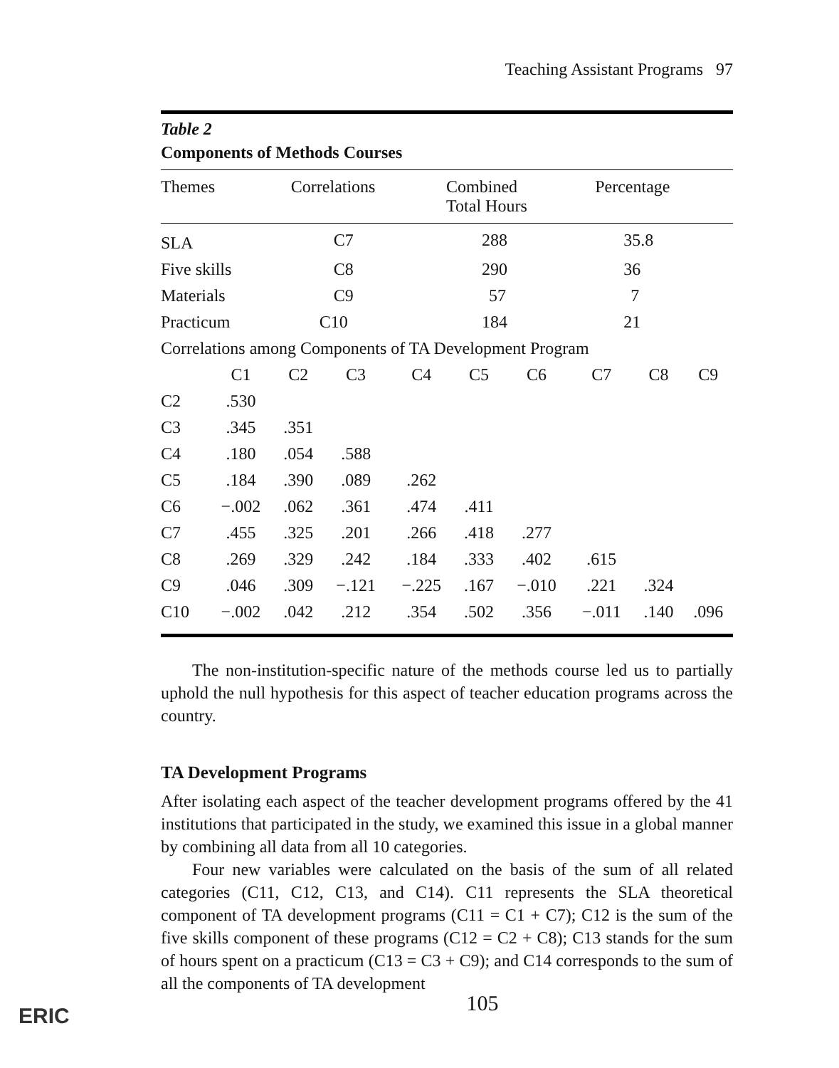Teaching Assistant Programs 97
Table 2
Components of Methods Courses
| Themes | Correlations | Combined Total Hours | Percentage |
| --- | --- | --- | --- |
| SLA | C7 | 288 | 35.8 |
| Five skills | C8 | 290 | 36 |
| Materials | C9 | 57 | 7 |
| Practicum | C10 | 184 | 21 |
| Correlations among Components of TA Development Program | | | |
| | C1 | C2 | C3 | C4 | C5 | C6 | C7 | C8 | C9 |
| C2 | .530 | | | | | | | | |
| C3 | .345 | .351 | | | | | | | |
| C4 | .180 | .054 | .588 | | | | | | |
| C5 | .184 | .390 | .089 | .262 | | | | | |
| C6 | −.002 | .062 | .361 | .474 | .411 | | | | |
| C7 | .455 | .325 | .201 | .266 | .418 | .277 | | | |
| C8 | .269 | .329 | .242 | .184 | .333 | .402 | .615 | | |
| C9 | .046 | .309 | −.121 | −.225 | .167 | −.010 | .221 | .324 | |
| C10 | −.002 | .042 | .212 | .354 | .502 | .356 | −.011 | .140 | .096 |
The non-institution-specific nature of the methods course led us to partially uphold the null hypothesis for this aspect of teacher education programs across the country.
TA Development Programs
After isolating each aspect of the teacher development programs offered by the 41 institutions that participated in the study, we examined this issue in a global manner by combining all data from all 10 categories.
Four new variables were calculated on the basis of the sum of all related categories (C11, C12, C13, and C14). C11 represents the SLA theoretical component of TA development programs (C11 = C1 + C7); C12 is the sum of the five skills component of these programs (C12 = C2 + C8); C13 stands for the sum of hours spent on a practicum (C13 = C3 + C9); and C14 corresponds to the sum of all the components of TA development
105
ERIC